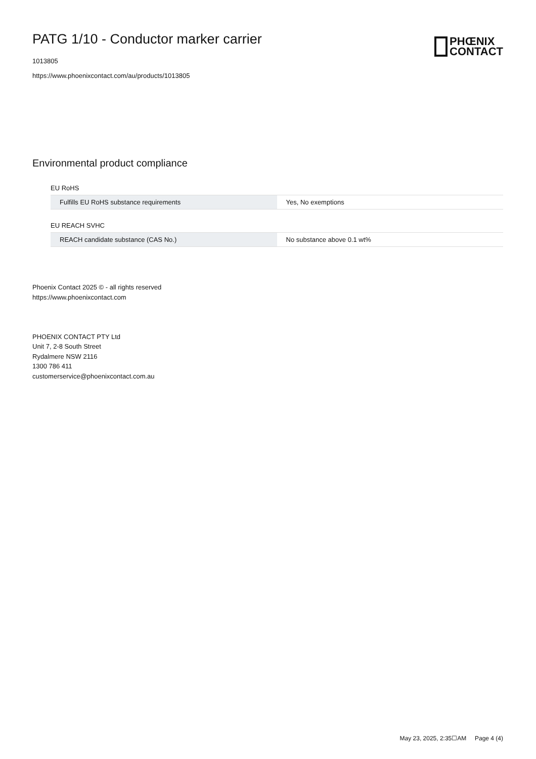PATG 1/10 - Conductor marker carrier
1013805
https://www.phoenixcontact.com/au/products/1013805
PHŒNIX
CONTACT
Environmental product compliance
EU RoHS
| Fulfills EU RoHS substance requirements | Yes, No exemptions |
EU REACH SVHC
| REACH candidate substance (CAS No.) | No substance above 0.1 wt% |
Phoenix Contact 2025 © - all rights reserved
https://www.phoenixcontact.com
PHOENIX CONTACT PTY Ltd
Unit 7, 2-8 South Street
Rydalmere NSW 2116
1300 786 411
customerservice@phoenixcontact.com.au
May 23, 2025, 2:35☐AM Page 4 (4)